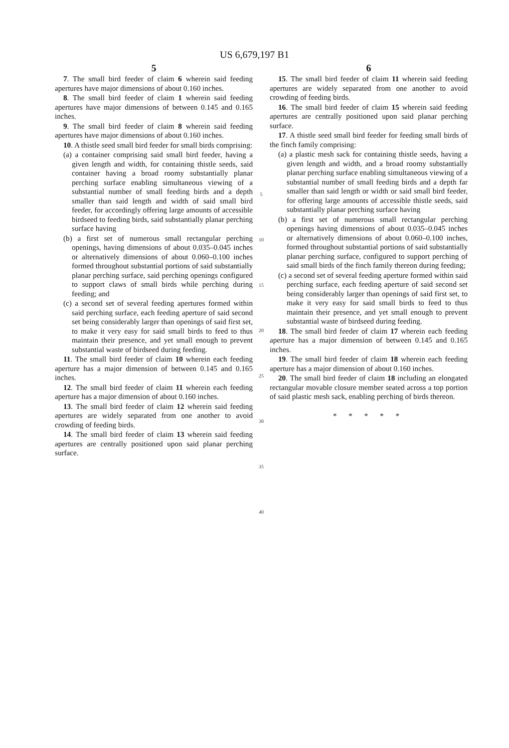US 6,679,197 B1
5
7. The small bird feeder of claim 6 wherein said feeding apertures have major dimensions of about 0.160 inches.
8. The small bird feeder of claim 1 wherein said feeding apertures have major dimensions of between 0.145 and 0.165 inches.
9. The small bird feeder of claim 8 wherein said feeding apertures have major dimensions of about 0.160 inches.
10. A thistle seed small bird feeder for small birds comprising:
(a) a container comprising said small bird feeder, having a given length and width, for containing thistle seeds, said container having a broad roomy substantially planar perching surface enabling simultaneous viewing of a substantial number of small feeding birds and a depth smaller than said length and width of said small bird feeder, for accordingly offering large amounts of accessible birdseed to feeding birds, said substantially planar perching surface having
(b) a first set of numerous small rectangular perching openings, having dimensions of about 0.035–0.045 inches or alternatively dimensions of about 0.060–0.100 inches formed throughout substantial portions of said substantially planar perching surface, said perching openings configured to support claws of small birds while perching during feeding; and
(c) a second set of several feeding apertures formed within said perching surface, each feeding aperture of said second set being considerably larger than openings of said first set, to make it very easy for said small birds to feed to thus maintain their presence, and yet small enough to prevent substantial waste of birdseed during feeding.
11. The small bird feeder of claim 10 wherein each feeding aperture has a major dimension of between 0.145 and 0.165 inches.
12. The small bird feeder of claim 11 wherein each feeding aperture has a major dimension of about 0.160 inches.
13. The small bird feeder of claim 12 wherein said feeding apertures are widely separated from one another to avoid crowding of feeding birds.
14. The small bird feeder of claim 13 wherein said feeding apertures are centrally positioned upon said planar perching surface.
5
10
15
20
25
30
35
40
6
15. The small bird feeder of claim 11 wherein said feeding apertures are widely separated from one another to avoid crowding of feeding birds.
16. The small bird feeder of claim 15 wherein said feeding apertures are centrally positioned upon said planar perching surface.
17. A thistle seed small bird feeder for feeding small birds of the finch family comprising:
(a) a plastic mesh sack for containing thistle seeds, having a given length and width, and a broad roomy substantially planar perching surface enabling simultaneous viewing of a substantial number of small feeding birds and a depth far smaller than said length or width or said small bird feeder, for offering large amounts of accessible thistle seeds, said substantially planar perching surface having
(b) a first set of numerous small rectangular perching openings having dimensions of about 0.035–0.045 inches or alternatively dimensions of about 0.060–0.100 inches, formed throughout substantial portions of said substantially planar perching surface, configured to support perching of said small birds of the finch family thereon during feeding;
(c) a second set of several feeding aperture formed within said perching surface, each feeding aperture of said second set being considerably larger than openings of said first set, to make it very easy for said small birds to feed to thus maintain their presence, and yet small enough to prevent substantial waste of birdseed during feeding.
18. The small bird feeder of claim 17 wherein each feeding aperture has a major dimension of between 0.145 and 0.165 inches.
19. The small bird feeder of claim 18 wherein each feeding aperture has a major dimension of about 0.160 inches.
20. The small bird feeder of claim 18 including an elongated rectangular movable closure member seated across a top portion of said plastic mesh sack, enabling perching of birds thereon.
* * * * *